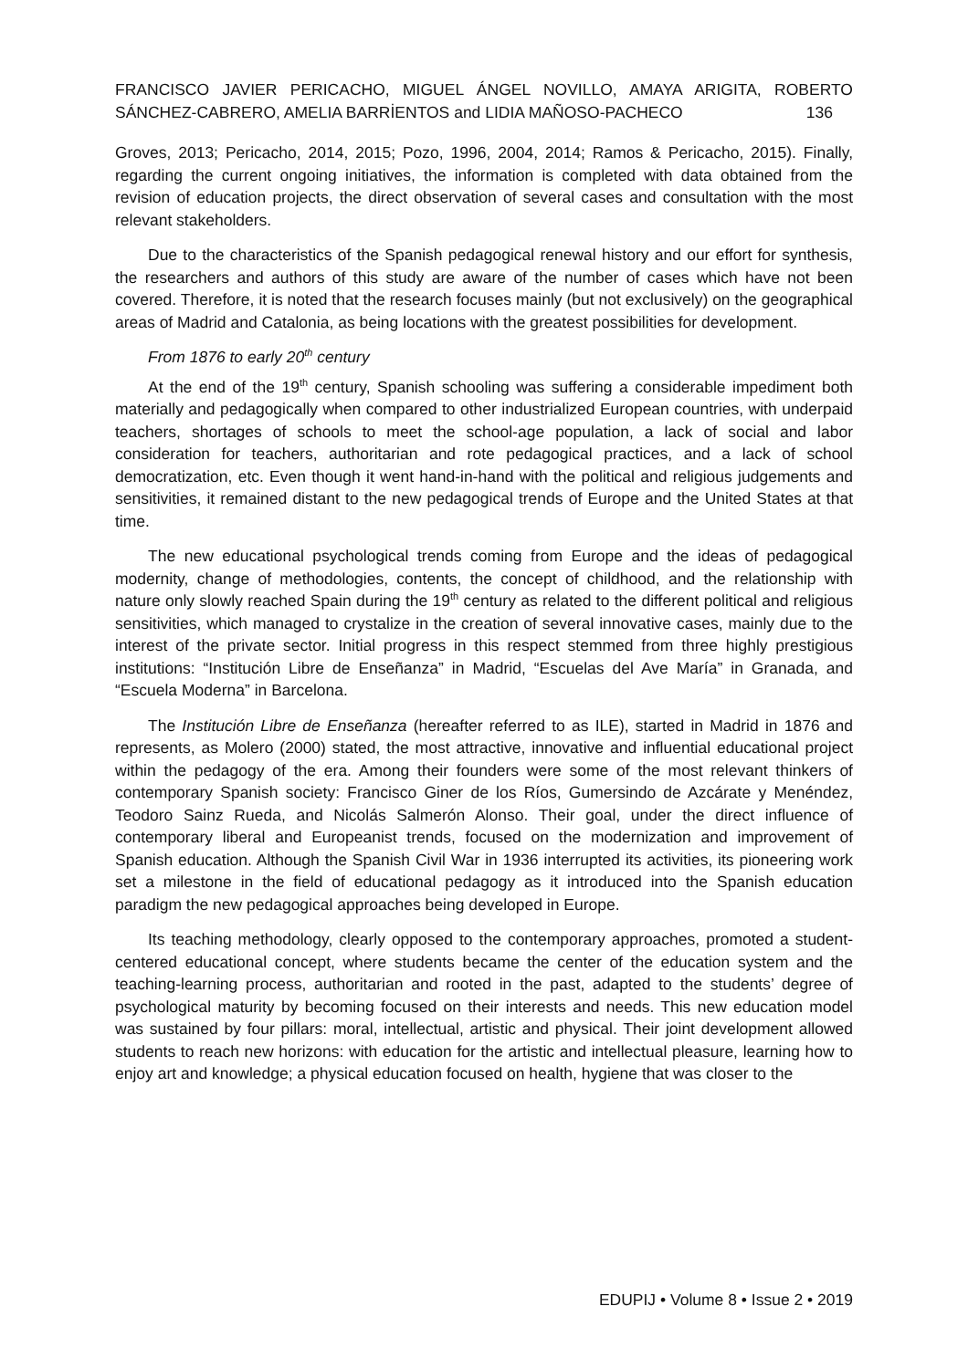FRANCISCO JAVIER PERICACHO, MIGUEL ÁNGEL NOVILLO, AMAYA ARIGITA, ROBERTO SÁNCHEZ-CABRERO, AMELIA BARRİENTOS and LIDIA MAÑOSO-PACHECO 136
Groves, 2013; Pericacho, 2014, 2015; Pozo, 1996, 2004, 2014; Ramos & Pericacho, 2015). Finally, regarding the current ongoing initiatives, the information is completed with data obtained from the revision of education projects, the direct observation of several cases and consultation with the most relevant stakeholders.
Due to the characteristics of the Spanish pedagogical renewal history and our effort for synthesis, the researchers and authors of this study are aware of the number of cases which have not been covered. Therefore, it is noted that the research focuses mainly (but not exclusively) on the geographical areas of Madrid and Catalonia, as being locations with the greatest possibilities for development.
From 1876 to early 20<sup>th</sup> century
At the end of the 19<sup>th</sup> century, Spanish schooling was suffering a considerable impediment both materially and pedagogically when compared to other industrialized European countries, with underpaid teachers, shortages of schools to meet the school-age population, a lack of social and labor consideration for teachers, authoritarian and rote pedagogical practices, and a lack of school democratization, etc. Even though it went hand-in-hand with the political and religious judgements and sensitivities, it remained distant to the new pedagogical trends of Europe and the United States at that time.
The new educational psychological trends coming from Europe and the ideas of pedagogical modernity, change of methodologies, contents, the concept of childhood, and the relationship with nature only slowly reached Spain during the 19<sup>th</sup> century as related to the different political and religious sensitivities, which managed to crystalize in the creation of several innovative cases, mainly due to the interest of the private sector. Initial progress in this respect stemmed from three highly prestigious institutions: “Institución Libre de Enseñanza” in Madrid, “Escuelas del Ave María” in Granada, and “Escuela Moderna” in Barcelona.
The Institución Libre de Enseñanza (hereafter referred to as ILE), started in Madrid in 1876 and represents, as Molero (2000) stated, the most attractive, innovative and influential educational project within the pedagogy of the era. Among their founders were some of the most relevant thinkers of contemporary Spanish society: Francisco Giner de los Ríos, Gumersindo de Azcárate y Menéndez, Teodoro Sainz Rueda, and Nicolás Salmerón Alonso. Their goal, under the direct influence of contemporary liberal and Europeanist trends, focused on the modernization and improvement of Spanish education. Although the Spanish Civil War in 1936 interrupted its activities, its pioneering work set a milestone in the field of educational pedagogy as it introduced into the Spanish education paradigm the new pedagogical approaches being developed in Europe.
Its teaching methodology, clearly opposed to the contemporary approaches, promoted a student-centered educational concept, where students became the center of the education system and the teaching-learning process, authoritarian and rooted in the past, adapted to the students’ degree of psychological maturity by becoming focused on their interests and needs. This new education model was sustained by four pillars: moral, intellectual, artistic and physical. Their joint development allowed students to reach new horizons: with education for the artistic and intellectual pleasure, learning how to enjoy art and knowledge; a physical education focused on health, hygiene that was closer to the
EDUPIJ • Volume 8 • Issue 2 • 2019